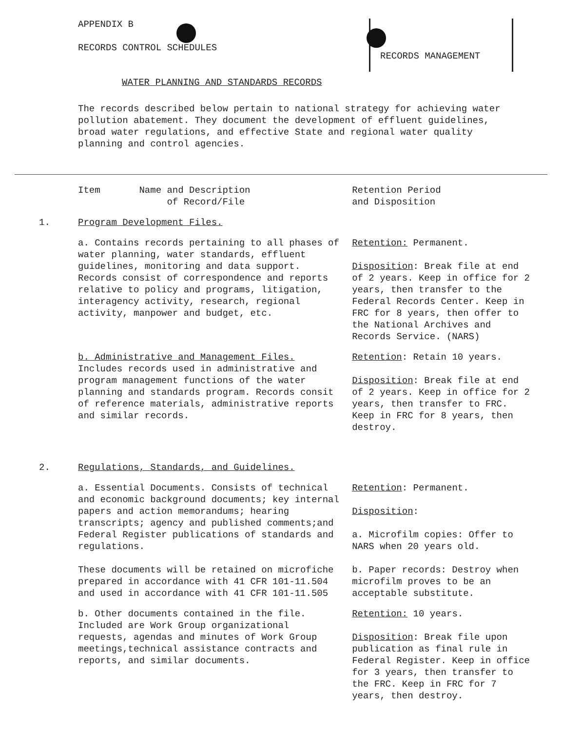APPENDIX B
RECORDS CONTROL SCHEDULES
RECORDS MANAGEMENT
WATER PLANNING AND STANDARDS RECORDS
The records described below pertain to national strategy for achieving water pollution abatement. They document the development of effluent guidelines, broad water regulations, and effective State and regional water quality planning and control agencies.
| | Item Name and Description of Record/File | Retention Period and Disposition |
| --- | --- | --- |
| 1. | Program Development Files. | |
| | a. Contains records pertaining to all phases of water planning, water standards, effluent guidelines, monitoring and data support. Records consist of correspondence and reports relative to policy and programs, litigation, interagency activity, research, regional activity, manpower and budget, etc. | Retention: Permanent. Disposition : Break file at end of 2 years. Keep in office for 2 years, then transfer to the Federal Records Center. Keep in FRC for 8 years, then offer to the National Archives and Records Service. (NARS) |
| | b. Administrative and Management Files. Includes records used in administrative and program management functions of the water planning and standards program. Records consit of reference materials, administrative reports and similar records. | Retention : Retain 10 years. Disposition : Break file at end of 2 years. Keep in office for 2 years, then transfer to FRC. Keep in FRC for 8 years, then destroy. |
| 2. | Regulations, Standards, and Guidelines. | |
| | a. Essential Documents. Consists of technical and economic background documents; key internal papers and action memorandums; hearing transcripts; agency and published comments;and Federal Register publications of standards and regulations. These documents will be retained on microfiche prepared in accordance with 41 CFR 101-11.504 and used in accordance with 41 CFR 101-11.505 | Retention : Permanent. Disposition : a. Microfilm copies: Offer to NARS when 20 years old. b. Paper records: Destroy when microfilm proves to be an acceptable substitute. |
| | b. Other documents contained in the file. Included are Work Group organizational requests, agendas and minutes of Work Group meetings,technical assistance contracts and reports, and similar documents. | Retention: 10 years. Disposition : Break file upon publication as final rule in Federal Register. Keep in office for 3 years, then transfer to the FRC. Keep in FRC for 7 years, then destroy. |